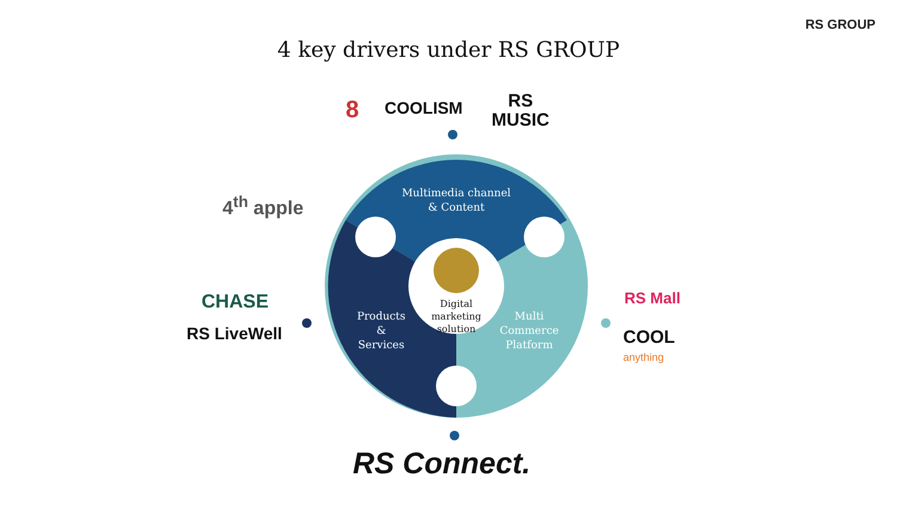RS GROUP
4 key drivers under RS GROUP
Multimedia channel
& Content
Products
&
Services
Multi
Commerce
Platform
Digital marketing
solution
8 COOLISM
RS
MUSIC
4<sup>th</sup> apple
CHASE
RS LiveWell
RS Mall
COOL
anything
RS Connect.